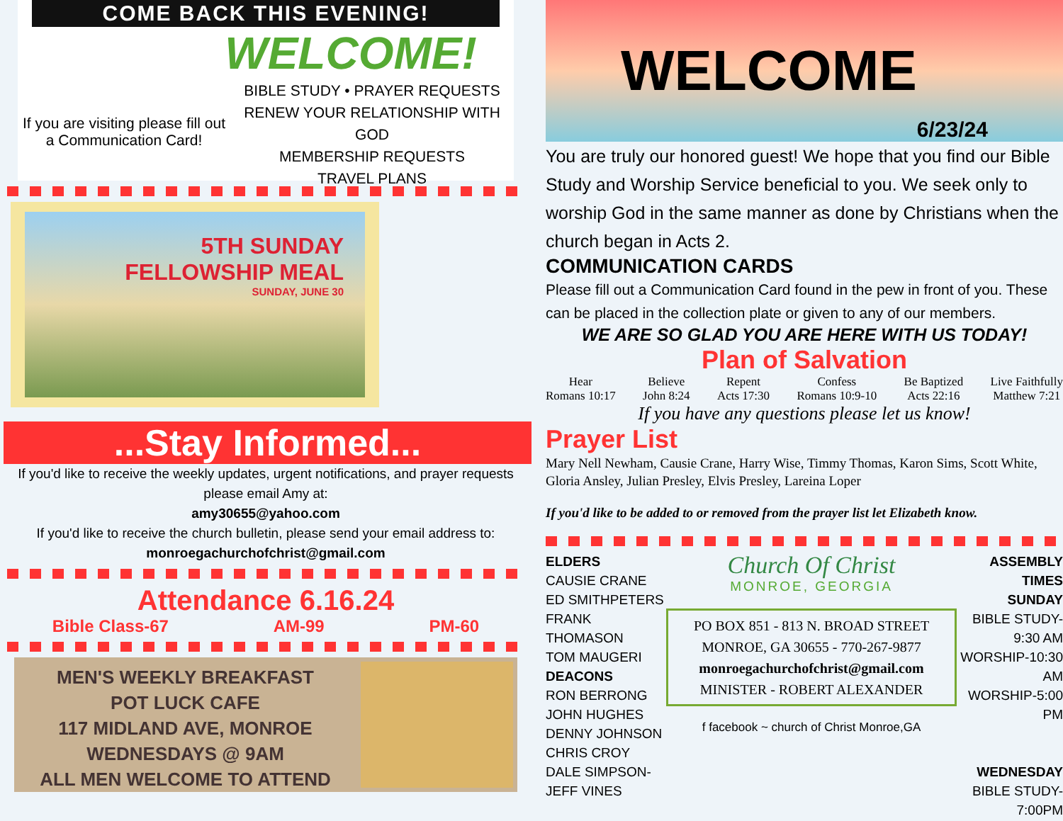COME BACK THIS EVENING!
WELCOME!
If you are visiting please fill out a Communication Card!
BIBLE STUDY • PRAYER REQUESTS
RENEW YOUR RELATIONSHIP WITH GOD
MEMBERSHIP REQUESTS
TRAVEL PLANS
5TH SUNDAY
FELLOWSHIP MEAL
SUNDAY, JUNE 30
...Stay Informed...
If you'd like to receive the weekly updates, urgent notifications, and prayer requests please email Amy at:
amy30655@yahoo.com
If you'd like to receive the church bulletin, please send your email address to:
monroegachurchofchrist@gmail.com
Attendance 6.16.24
Bible Class-67 AM-99 PM-60
MEN'S WEEKLY BREAKFAST
POT LUCK CAFE
117 MIDLAND AVE, MONROE
WEDNESDAYS @ 9AM
ALL MEN WELCOME TO ATTEND
WELCOME 6/23/24
You are truly our honored guest! We hope that you find our Bible Study and Worship Service beneficial to you. We seek only to worship God in the same manner as done by Christians when the church began in Acts 2.
COMMUNICATION CARDS
Please fill out a Communication Card found in the pew in front of you. These can be placed in the collection plate or given to any of our members.
WE ARE SO GLAD YOU ARE HERE WITH US TODAY!
Plan of Salvation
Hear
Romans 10:17 Believe
John 8:24 Repent
Acts 17:30 Confess
Romans 10:9-10 Be Baptized
Acts 22:16 Live Faithfully
Matthew 7:21
If you have any questions please let us know!
Prayer List
Mary Nell Newham, Causie Crane, Harry Wise, Timmy Thomas, Karon Sims, Scott White, Gloria Ansley, Julian Presley, Elvis Presley, Lareina Loper
If you'd like to be added to or removed from the prayer list let Elizabeth know.
ELDERS
CAUSIE CRANE
ED SMITHPETERS
FRANK THOMASON
TOM MAUGERI
DEACONS
RON BERRONG
JOHN HUGHES
DENNY JOHNSON
CHRIS CROY
DALE SIMPSON-JEFF VINES
Church Of Christ
MONROE, GEORGIA
PO BOX 851 - 813 N. BROAD STREET
MONROE, GA 30655 - 770-267-9877
monroegachurchofchrist@gmail.com
MINISTER - ROBERT ALEXANDER
f facebook ~ church of Christ Monroe,GA
ASSEMBLY TIMES
SUNDAY
BIBLE STUDY-9:30 AM
WORSHIP-10:30 AM
WORSHIP-5:00 PM
WEDNESDAY
BIBLE STUDY-7:00PM